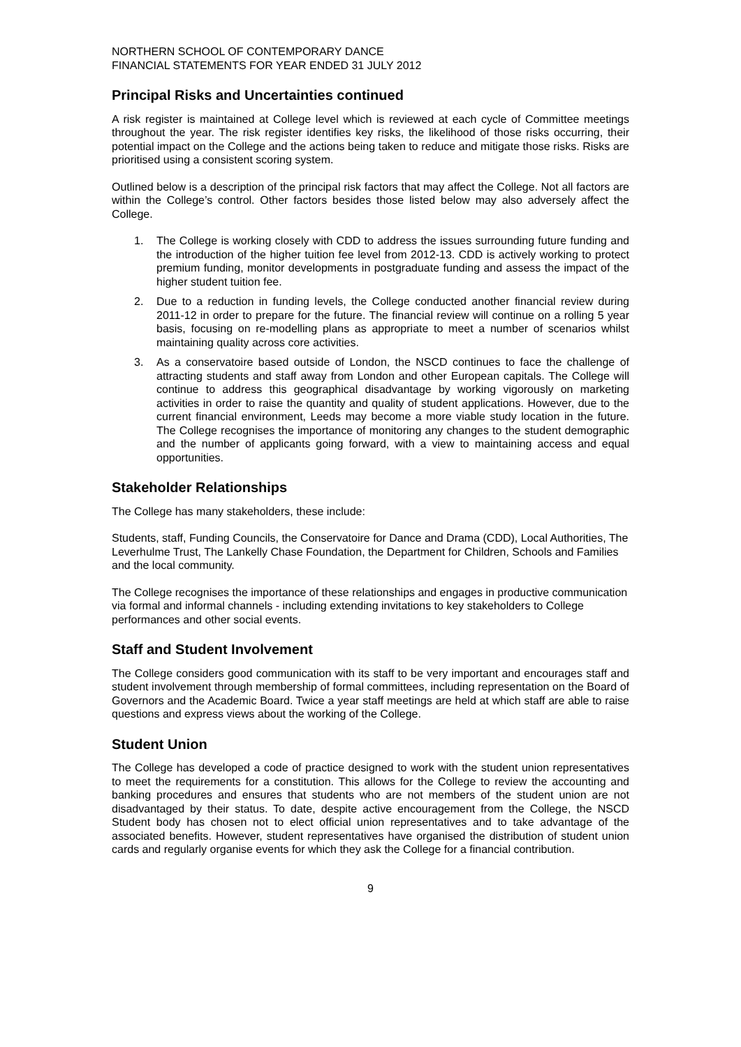NORTHERN SCHOOL OF CONTEMPORARY DANCE
FINANCIAL STATEMENTS FOR YEAR ENDED 31 JULY 2012
Principal Risks and Uncertainties continued
A risk register is maintained at College level which is reviewed at each cycle of Committee meetings throughout the year. The risk register identifies key risks, the likelihood of those risks occurring, their potential impact on the College and the actions being taken to reduce and mitigate those risks. Risks are prioritised using a consistent scoring system.
Outlined below is a description of the principal risk factors that may affect the College. Not all factors are within the College’s control. Other factors besides those listed below may also adversely affect the College.
1. The College is working closely with CDD to address the issues surrounding future funding and the introduction of the higher tuition fee level from 2012-13. CDD is actively working to protect premium funding, monitor developments in postgraduate funding and assess the impact of the higher student tuition fee.
2. Due to a reduction in funding levels, the College conducted another financial review during 2011-12 in order to prepare for the future. The financial review will continue on a rolling 5 year basis, focusing on re-modelling plans as appropriate to meet a number of scenarios whilst maintaining quality across core activities.
3. As a conservatoire based outside of London, the NSCD continues to face the challenge of attracting students and staff away from London and other European capitals. The College will continue to address this geographical disadvantage by working vigorously on marketing activities in order to raise the quantity and quality of student applications. However, due to the current financial environment, Leeds may become a more viable study location in the future. The College recognises the importance of monitoring any changes to the student demographic and the number of applicants going forward, with a view to maintaining access and equal opportunities.
Stakeholder Relationships
The College has many stakeholders, these include:
Students, staff, Funding Councils, the Conservatoire for Dance and Drama (CDD), Local Authorities, The Leverhulme Trust, The Lankelly Chase Foundation, the Department for Children, Schools and Families and the local community.
The College recognises the importance of these relationships and engages in productive communication via formal and informal channels - including extending invitations to key stakeholders to College performances and other social events.
Staff and Student Involvement
The College considers good communication with its staff to be very important and encourages staff and student involvement through membership of formal committees, including representation on the Board of Governors and the Academic Board. Twice a year staff meetings are held at which staff are able to raise questions and express views about the working of the College.
Student Union
The College has developed a code of practice designed to work with the student union representatives to meet the requirements for a constitution. This allows for the College to review the accounting and banking procedures and ensures that students who are not members of the student union are not disadvantaged by their status. To date, despite active encouragement from the College, the NSCD Student body has chosen not to elect official union representatives and to take advantage of the associated benefits. However, student representatives have organised the distribution of student union cards and regularly organise events for which they ask the College for a financial contribution.
9